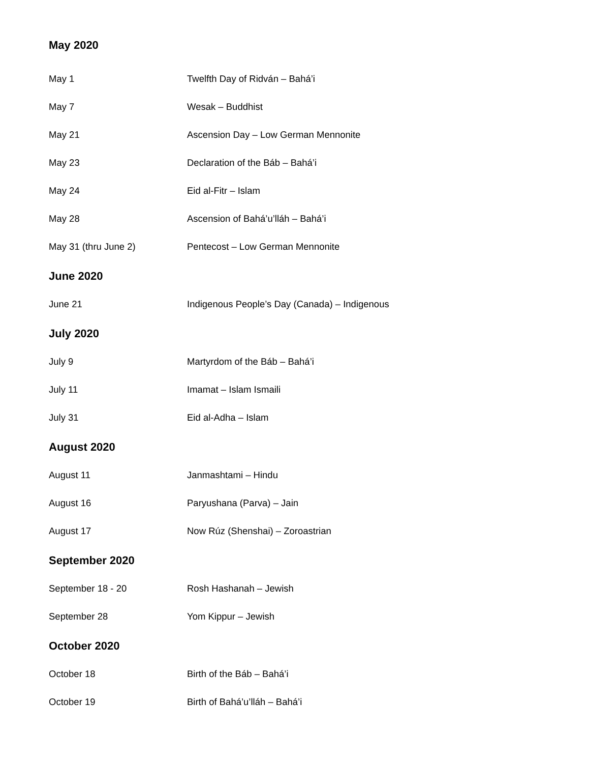May 2020
May 1 Twelfth Day of Ridván – Bahá’i
May 7 Wesak – Buddhist
May 21 Ascension Day – Low German Mennonite
May 23 Declaration of the Báb – Bahá’i
May 24 Eid al-Fitr – Islam
May 28 Ascension of Bahá’u’lláh – Bahá’i
May 31 (thru June 2) Pentecost – Low German Mennonite
June 2020
June 21 Indigenous People’s Day (Canada) – Indigenous
July 2020
July 9 Martyrdom of the Báb – Bahá’i
July 11 Imamat – Islam Ismaili
July 31 Eid al-Adha – Islam
August 2020
August 11 Janmashtami – Hindu
August 16 Paryushana (Parva) – Jain
August 17 Now Rúz (Shenshai) – Zoroastrian
September 2020
September 18 - 20 Rosh Hashanah – Jewish
September 28 Yom Kippur – Jewish
October 2020
October 18 Birth of the Báb – Bahá’i
October 19 Birth of Bahá’u’lláh – Bahá’i